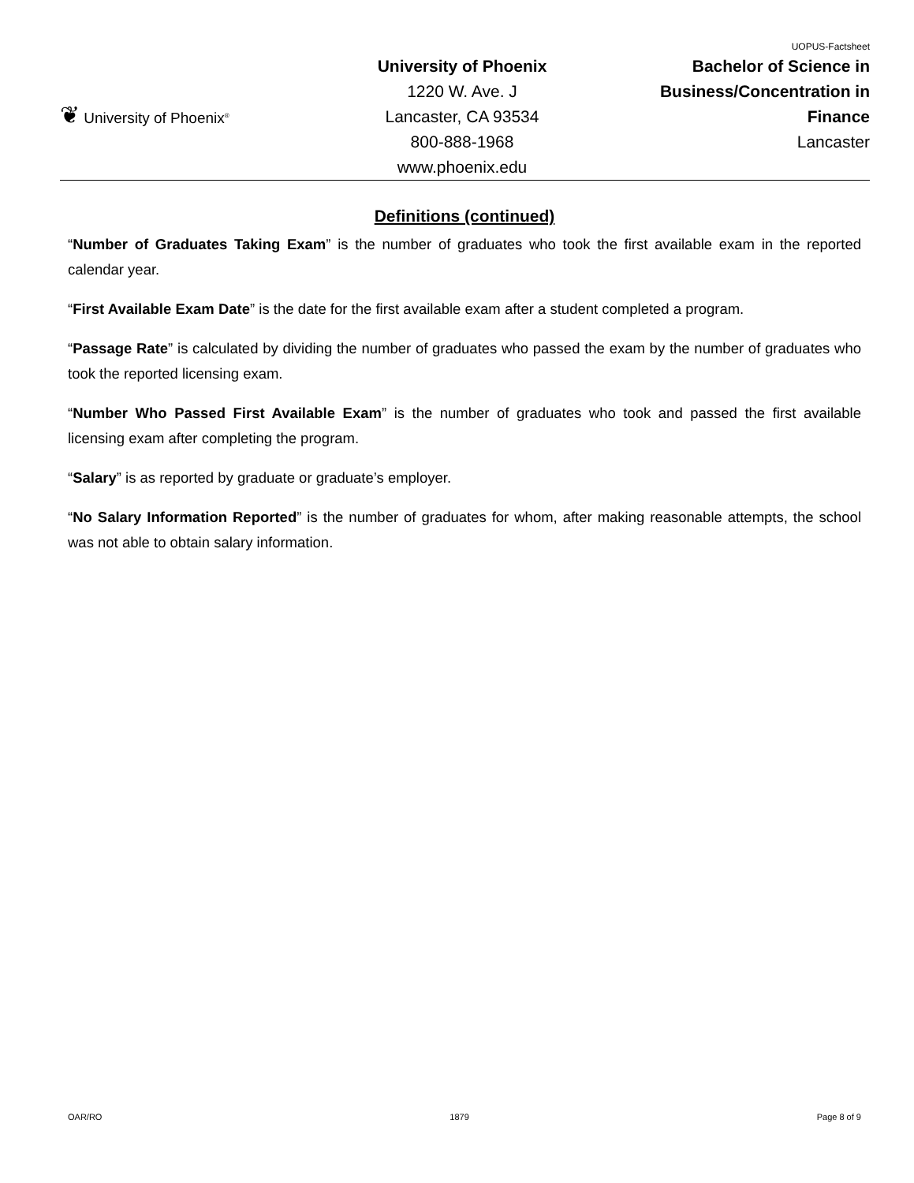❦ University of Phoenix<sup>®</sup>
University of Phoenix
1220 W. Ave. J
Lancaster, CA 93534
800-888-1968
www.phoenix.edu
UOPUS-Factsheet
Bachelor of Science in
Business/Concentration in
Finance
Lancaster
Definitions (continued)
“Number of Graduates Taking Exam” is the number of graduates who took the first available exam in the reported calendar year.
“First Available Exam Date” is the date for the first available exam after a student completed a program.
“Passage Rate” is calculated by dividing the number of graduates who passed the exam by the number of graduates who took the reported licensing exam.
“Number Who Passed First Available Exam” is the number of graduates who took and passed the first available licensing exam after completing the program.
“Salary” is as reported by graduate or graduate’s employer.
“No Salary Information Reported” is the number of graduates for whom, after making reasonable attempts, the school was not able to obtain salary information.
OAR/RO 1879 Page 8 of 9